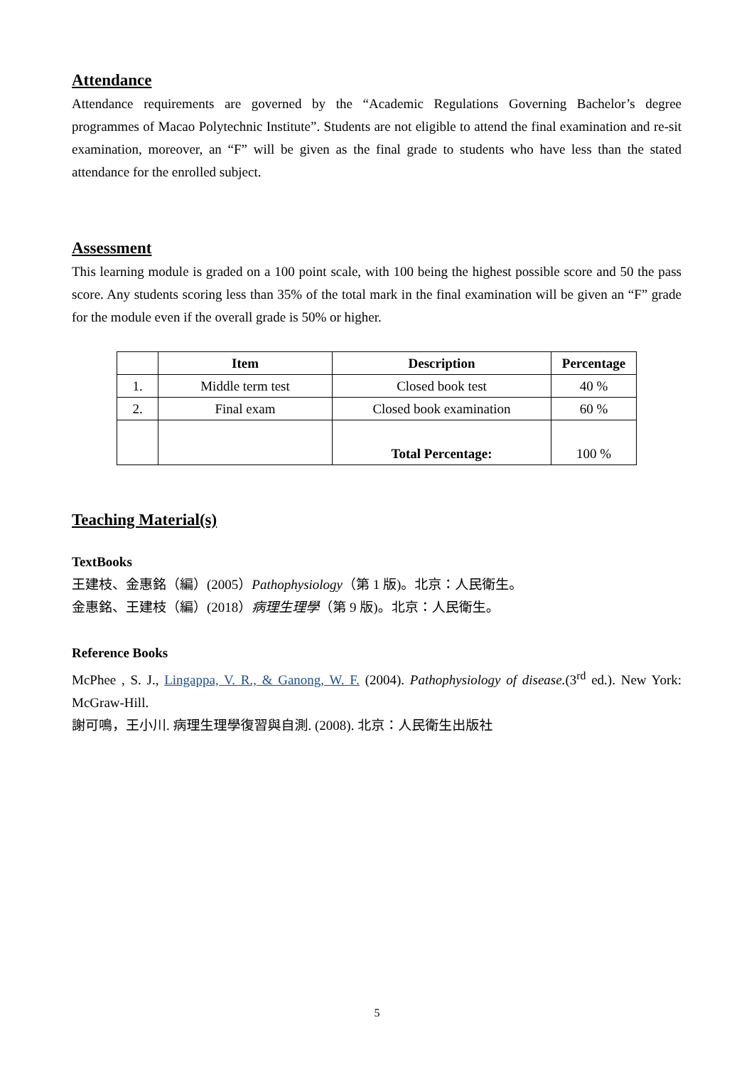Attendance
Attendance requirements are governed by the “Academic Regulations Governing Bachelor’s degree programmes of Macao Polytechnic Institute”. Students are not eligible to attend the final examination and re-sit examination, moreover, an “F” will be given as the final grade to students who have less than the stated attendance for the enrolled subject.
Assessment
This learning module is graded on a 100 point scale, with 100 being the highest possible score and 50 the pass score. Any students scoring less than 35% of the total mark in the final examination will be given an “F” grade for the module even if the overall grade is 50% or higher.
| | Item | Description | Percentage |
| --- | --- | --- | --- |
| 1. | Middle term test | Closed book test | 40 % |
| 2. | Final exam | Closed book examination | 60 % |
| | | Total Percentage: | 100 % |
Teaching Material(s)
TextBooks
王建枝、金惠銘（編）(2005）Pathophysiology（第 1 版)。北京：人民衛生。
金惠銘、王建枝（編）(2018）病理生理學（第 9 版)。北京：人民衛生。
Reference Books
McPhee , S. J., Lingappa, V. R., & Ganong, W. F. (2004). Pathophysiology of disease.(3<sup>rd</sup> ed.). New York: McGraw-Hill.
謝可鳴，王小川. 病理生理學復習與自測. (2008). 北京：人民衛生出版社
5